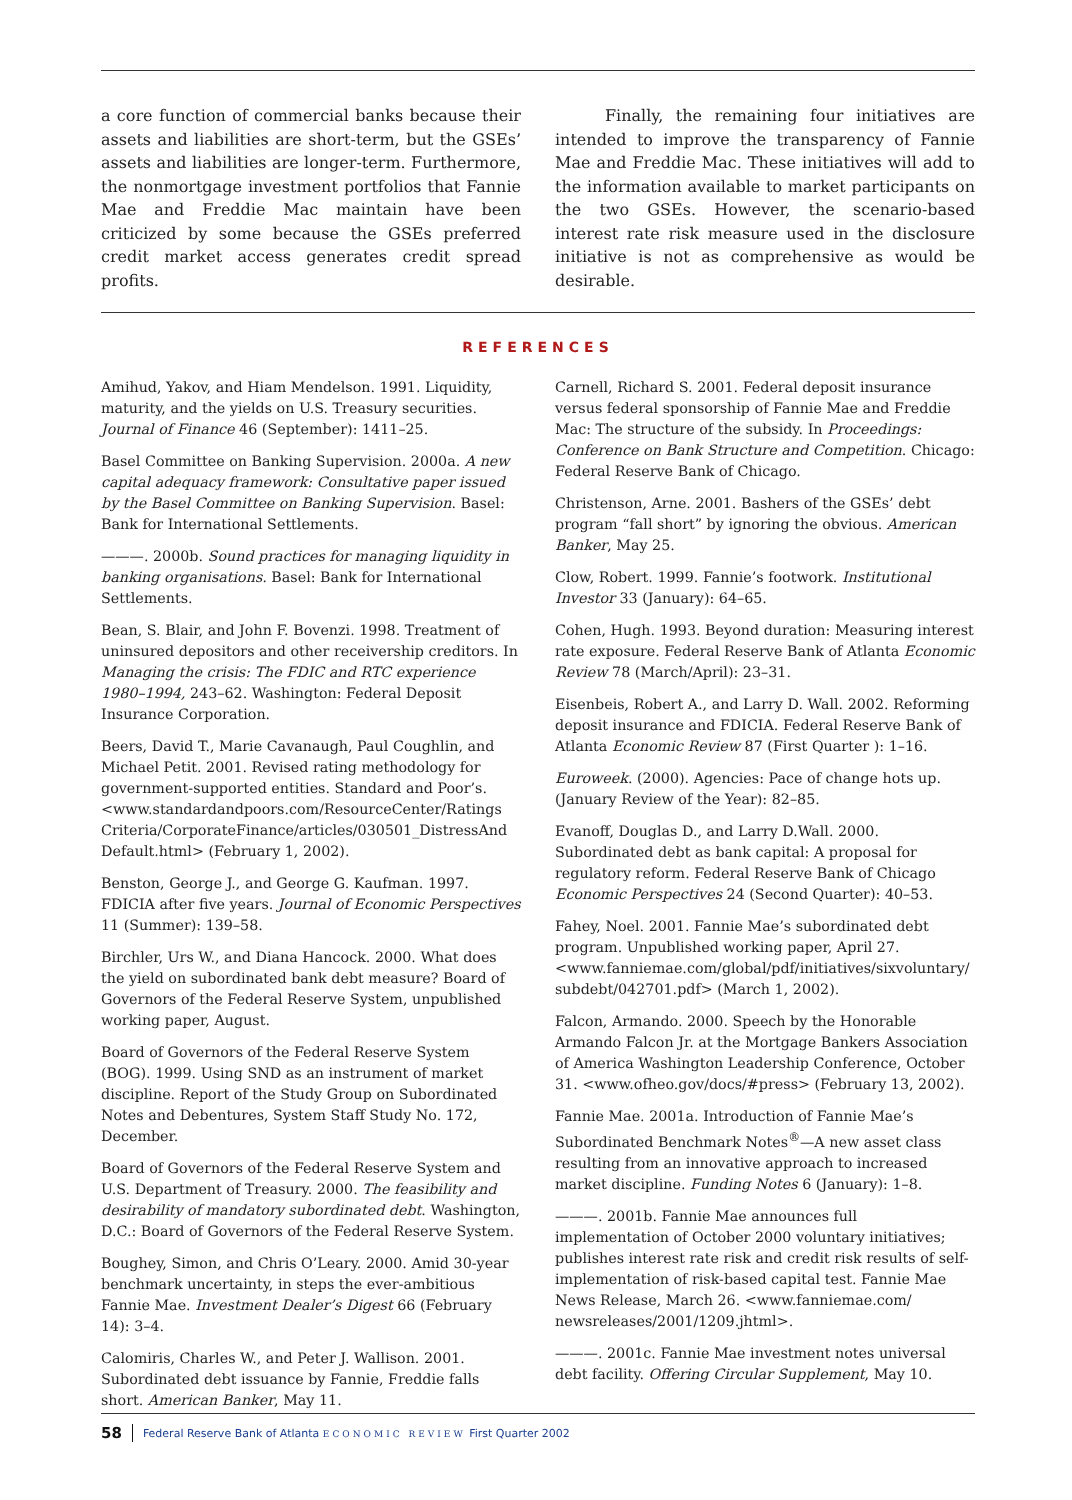a core function of commercial banks because their assets and liabilities are short-term, but the GSEs’ assets and liabilities are longer-term. Furthermore, the nonmortgage investment portfolios that Fannie Mae and Freddie Mac maintain have been criticized by some because the GSEs preferred credit market access generates credit spread profits.
Finally, the remaining four initiatives are intended to improve the transparency of Fannie Mae and Freddie Mac. These initiatives will add to the information available to market participants on the two GSEs. However, the scenario-based interest rate risk measure used in the disclosure initiative is not as comprehensive as would be desirable.
REFERENCES
Amihud, Yakov, and Hiam Mendelson. 1991. Liquidity, maturity, and the yields on U.S. Treasury securities. Journal of Finance 46 (September): 1411–25.
Basel Committee on Banking Supervision. 2000a. A new capital adequacy framework: Consultative paper issued by the Basel Committee on Banking Supervision. Basel: Bank for International Settlements.
———. 2000b. Sound practices for managing liquidity in banking organisations. Basel: Bank for International Settlements.
Bean, S. Blair, and John F. Bovenzi. 1998. Treatment of uninsured depositors and other receivership creditors. In Managing the crisis: The FDIC and RTC experience 1980–1994, 243–62. Washington: Federal Deposit Insurance Corporation.
Beers, David T., Marie Cavanaugh, Paul Coughlin, and Michael Petit. 2001. Revised rating methodology for government-supported entities. Standard and Poor’s. <www.standardandpoors.com/ResourceCenter/Ratings Criteria/CorporateFinance/articles/030501_DistressAnd Default.html> (February 1, 2002).
Benston, George J., and George G. Kaufman. 1997. FDICIA after five years. Journal of Economic Perspectives 11 (Summer): 139–58.
Birchler, Urs W., and Diana Hancock. 2000. What does the yield on subordinated bank debt measure? Board of Governors of the Federal Reserve System, unpublished working paper, August.
Board of Governors of the Federal Reserve System (BOG). 1999. Using SND as an instrument of market discipline. Report of the Study Group on Subordinated Notes and Debentures, System Staff Study No. 172, December.
Board of Governors of the Federal Reserve System and U.S. Department of Treasury. 2000. The feasibility and desirability of mandatory subordinated debt. Washington, D.C.: Board of Governors of the Federal Reserve System.
Boughey, Simon, and Chris O’Leary. 2000. Amid 30-year benchmark uncertainty, in steps the ever-ambitious Fannie Mae. Investment Dealer’s Digest 66 (February 14): 3–4.
Calomiris, Charles W., and Peter J. Wallison. 2001. Subordinated debt issuance by Fannie, Freddie falls short. American Banker, May 11.
Carnell, Richard S. 2001. Federal deposit insurance versus federal sponsorship of Fannie Mae and Freddie Mac: The structure of the subsidy. In Proceedings: Conference on Bank Structure and Competition. Chicago: Federal Reserve Bank of Chicago.
Christenson, Arne. 2001. Bashers of the GSEs’ debt program “fall short” by ignoring the obvious. American Banker, May 25.
Clow, Robert. 1999. Fannie’s footwork. Institutional Investor 33 (January): 64–65.
Cohen, Hugh. 1993. Beyond duration: Measuring interest rate exposure. Federal Reserve Bank of Atlanta Economic Review 78 (March/April): 23–31.
Eisenbeis, Robert A., and Larry D. Wall. 2002. Reforming deposit insurance and FDICIA. Federal Reserve Bank of Atlanta Economic Review 87 (First Quarter ): 1–16.
Euroweek. (2000). Agencies: Pace of change hots up. (January Review of the Year): 82–85.
Evanoff, Douglas D., and Larry D.Wall. 2000. Subordinated debt as bank capital: A proposal for regulatory reform. Federal Reserve Bank of Chicago Economic Perspectives 24 (Second Quarter): 40–53.
Fahey, Noel. 2001. Fannie Mae’s subordinated debt program. Unpublished working paper, April 27. <www.fanniemae.com/global/pdf/initiatives/sixvoluntary/ subdebt/042701.pdf> (March 1, 2002).
Falcon, Armando. 2000. Speech by the Honorable Armando Falcon Jr. at the Mortgage Bankers Association of America Washington Leadership Conference, October 31. <www.ofheo.gov/docs/#press> (February 13, 2002).
Fannie Mae. 2001a. Introduction of Fannie Mae’s Subordinated Benchmark Notes<sup>®</sup>—A new asset class resulting from an innovative approach to increased market discipline. Funding Notes 6 (January): 1–8.
———. 2001b. Fannie Mae announces full implementation of October 2000 voluntary initiatives; publishes interest rate risk and credit risk results of self-implementation of risk-based capital test. Fannie Mae News Release, March 26. <www.fanniemae.com/ newsreleases/2001/1209.jhtml>.
———. 2001c. Fannie Mae investment notes universal debt facility. Offering Circular Supplement, May 10.
58 Federal Reserve Bank of Atlanta ECONOMIC REVIEW First Quarter 2002